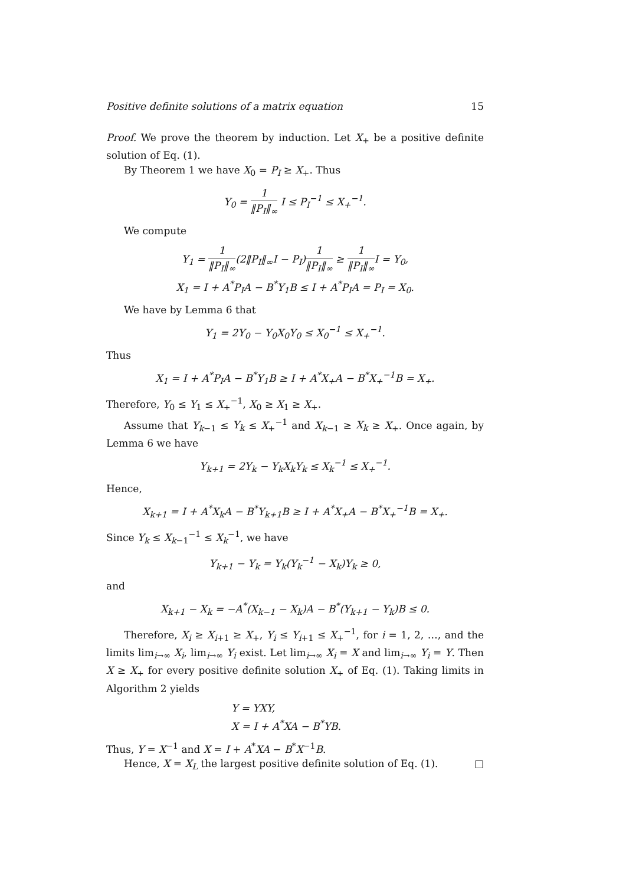Positive definite solutions of a matrix equation 15
Proof. We prove the theorem by induction. Let X<sub>+</sub> be a positive definite solution of Eq. (1).
By Theorem 1 we have X<sub>0</sub> = P<sub>I</sub> ≥ X<sub>+</sub>. Thus
Y<sub>0</sub> = 1 ‖P<sub>I</sub>‖<sub>∞</sub> I ≤ P<sub>I</sub><sup>−1</sup> ≤ X<sub>+</sub><sup>−1</sup>.
We compute
Y<sub>1</sub> = 1 ‖P<sub>I</sub>‖<sub>∞</sub>(2‖P<sub>I</sub>‖<sub>∞</sub>I − P<sub>I</sub>)1 ‖P<sub>I</sub>‖<sub>∞</sub> ≥ 1 ‖P<sub>I</sub>‖<sub>∞</sub>I = Y<sub>0</sub>,
X<sub>1</sub> = I + A<sup>*</sup>P<sub>I</sub>A − B<sup>*</sup>Y<sub>1</sub>B ≤ I + A<sup>*</sup>P<sub>I</sub>A = P<sub>I</sub> = X<sub>0</sub>.
We have by Lemma 6 that
Y<sub>1</sub> = 2Y<sub>0</sub> − Y<sub>0</sub>X<sub>0</sub>Y<sub>0</sub> ≤ X<sub>0</sub><sup>−1</sup> ≤ X<sub>+</sub><sup>−1</sup>.
Thus
X<sub>1</sub> = I + A<sup>*</sup>P<sub>I</sub>A − B<sup>*</sup>Y<sub>1</sub>B ≥ I + A<sup>*</sup>X<sub>+</sub>A − B<sup>*</sup>X<sub>+</sub><sup>−1</sup>B = X<sub>+</sub>.
Therefore, Y<sub>0</sub> ≤ Y<sub>1</sub> ≤ X<sub>+</sub><sup>−1</sup>, X<sub>0</sub> ≥ X<sub>1</sub> ≥ X<sub>+</sub>.
Assume that Y<sub>k−1</sub> ≤ Y<sub>k</sub> ≤ X<sub>+</sub><sup>−1</sup> and X<sub>k−1</sub> ≥ X<sub>k</sub> ≥ X<sub>+</sub>. Once again, by Lemma 6 we have
Y<sub>k+1</sub> = 2Y<sub>k</sub> − Y<sub>k</sub>X<sub>k</sub>Y<sub>k</sub> ≤ X<sub>k</sub><sup>−1</sup> ≤ X<sub>+</sub><sup>−1</sup>.
Hence,
X<sub>k+1</sub> = I + A<sup>*</sup>X<sub>k</sub>A − B<sup>*</sup>Y<sub>k+1</sub>B ≥ I + A<sup>*</sup>X<sub>+</sub>A − B<sup>*</sup>X<sub>+</sub><sup>−1</sup>B = X<sub>+</sub>.
Since Y<sub>k</sub> ≤ X<sub>k−1</sub><sup>−1</sup> ≤ X<sub>k</sub><sup>−1</sup>, we have
Y<sub>k+1</sub> − Y<sub>k</sub> = Y<sub>k</sub>(Y<sub>k</sub><sup>−1</sup> − X<sub>k</sub>)Y<sub>k</sub> ≥ 0,
and
X<sub>k+1</sub> − X<sub>k</sub> = −A<sup>*</sup>(X<sub>k−1</sub> − X<sub>k</sub>)A − B<sup>*</sup>(Y<sub>k+1</sub> − Y<sub>k</sub>)B ≤ 0.
Therefore, X<sub>i</sub> ≥ X<sub>i+1</sub> ≥ X<sub>+</sub>, Y<sub>i</sub> ≤ Y<sub>i+1</sub> ≤ X<sub>+</sub><sup>−1</sup>, for i = 1, 2, …, and the limits lim<sub>i→∞</sub> X<sub>i</sub>, lim<sub>i→∞</sub> Y<sub>i</sub> exist. Let lim<sub>i→∞</sub> X<sub>i</sub> = X and lim<sub>i→∞</sub> Y<sub>i</sub> = Y. Then X ≥ X<sub>+</sub> for every positive definite solution X<sub>+</sub> of Eq. (1). Taking limits in Algorithm 2 yields
Y = YXY,
X = I + A<sup>*</sup>XA − B<sup>*</sup>YB.
Thus, Y = X<sup>−1</sup> and X = I + A<sup>*</sup>XA − B<sup>*</sup>X<sup>−1</sup>B.
Hence, X = X<sub>L</sub> the largest positive definite solution of Eq. (1). □